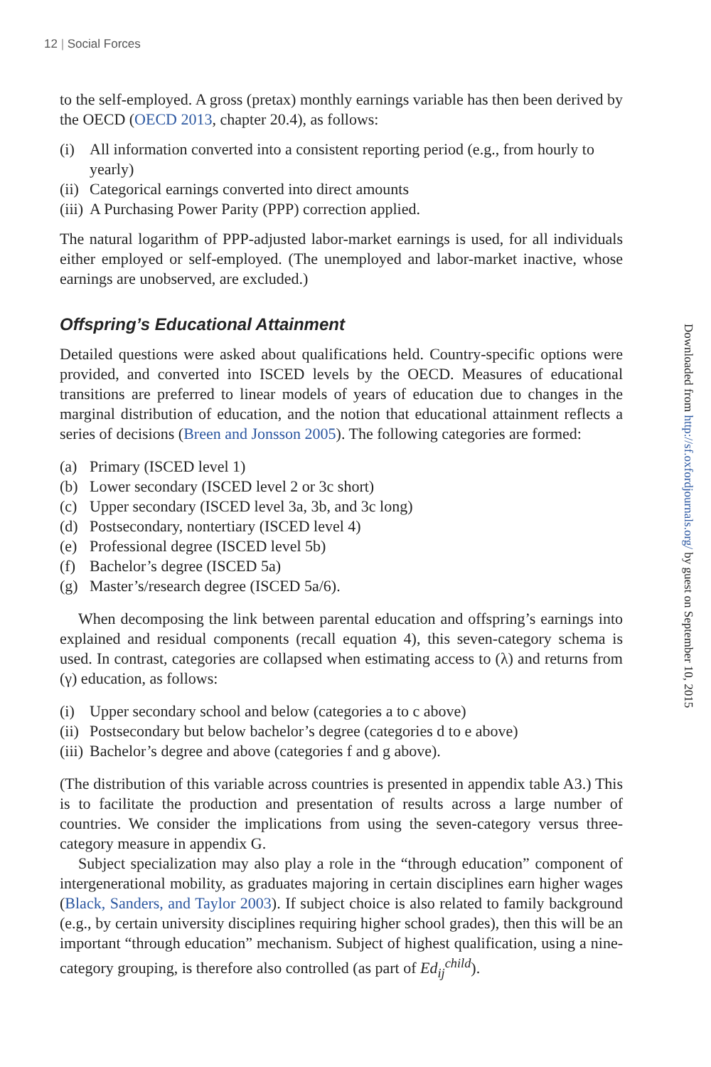12 | Social Forces
to the self-employed. A gross (pretax) monthly earnings variable has then been derived by the OECD (OECD 2013, chapter 20.4), as follows:
(i) All information converted into a consistent reporting period (e.g., from hourly to yearly)
(ii)
Categorical earnings converted into direct amounts
(iii)
A Purchasing Power Parity (PPP) correction applied.
The natural logarithm of PPP-adjusted labor-market earnings is used, for all individuals either employed or self-employed. (The unemployed and labor-market inactive, whose earnings are unobserved, are excluded.)
Offspring’s Educational Attainment
Detailed questions were asked about qualifications held. Country-specific options were provided, and converted into ISCED levels by the OECD. Measures of educational transitions are preferred to linear models of years of education due to changes in the marginal distribution of education, and the notion that educational attainment reflects a series of decisions (Breen and Jonsson 2005). The following categories are formed:
(a) Primary (ISCED level 1)
(b) Lower secondary (ISCED level 2 or 3c short)
(c) Upper secondary (ISCED level 3a, 3b, and 3c long)
(d) Postsecondary, nontertiary (ISCED level 4)
(e) Professional degree (ISCED level 5b)
(f) Bachelor’s degree (ISCED 5a)
(g) Master’s/research degree (ISCED 5a/6).
When decomposing the link between parental education and offspring’s earnings into explained and residual components (recall equation 4), this seven-category schema is used. In contrast, categories are collapsed when estimating access to (λ) and returns from (γ) education, as follows:
(i) Upper secondary school and below (categories a to c above)
(ii)
Postsecondary but below bachelor’s degree (categories d to e above)
(iii)
Bachelor’s degree and above (categories f and g above).
(The distribution of this variable across countries is presented in appendix table A3.) This is to facilitate the production and presentation of results across a large number of countries. We consider the implications from using the seven-category versus three-category measure in appendix G.
Subject specialization may also play a role in the “through education” component of intergenerational mobility, as graduates majoring in certain disciplines earn higher wages (Black, Sanders, and Taylor 2003). If subject choice is also related to family background (e.g., by certain university disciplines requiring higher school grades), then this will be an important “through education” mechanism. Subject of highest qualification, using a nine-category grouping, is therefore also controlled (as part of Ed<sub>ij</sub><sup>child</sup>).
Downloaded from http://sf.oxfordjournals.org/ by guest on September 10, 2015